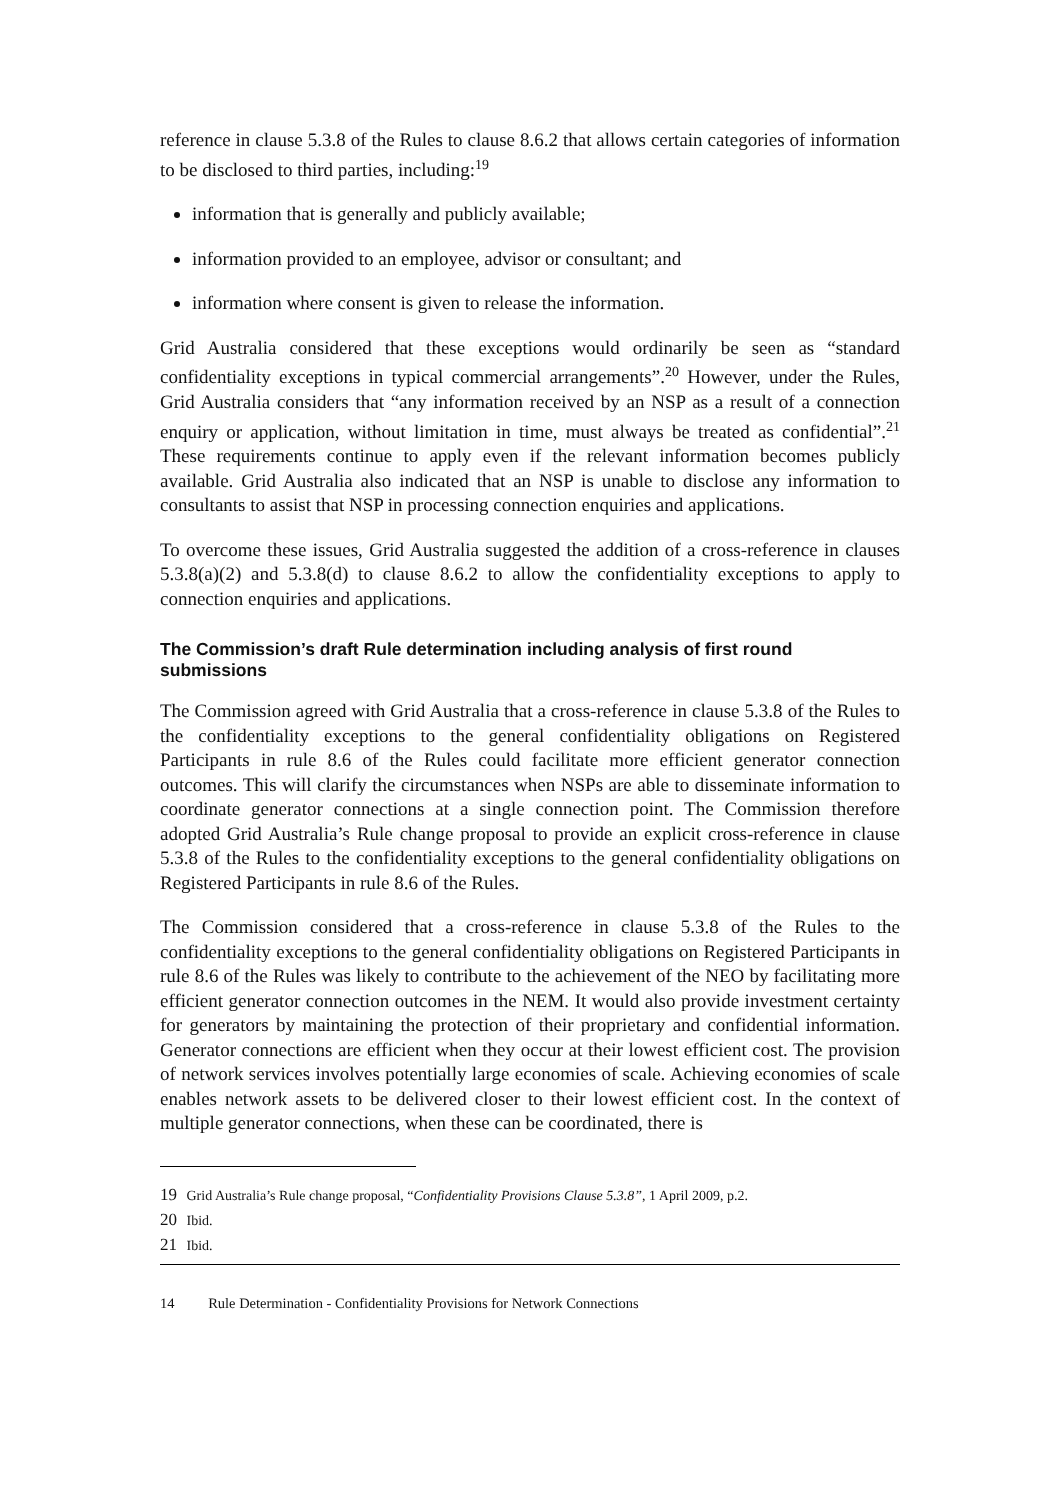reference in clause 5.3.8 of the Rules to clause 8.6.2 that allows certain categories of information to be disclosed to third parties, including:<sup>19</sup>
information that is generally and publicly available;
information provided to an employee, advisor or consultant; and
information where consent is given to release the information.
Grid Australia considered that these exceptions would ordinarily be seen as “standard confidentiality exceptions in typical commercial arrangements”.<sup>20</sup> However, under the Rules, Grid Australia considers that “any information received by an NSP as a result of a connection enquiry or application, without limitation in time, must always be treated as confidential”.<sup>21</sup> These requirements continue to apply even if the relevant information becomes publicly available. Grid Australia also indicated that an NSP is unable to disclose any information to consultants to assist that NSP in processing connection enquiries and applications.
To overcome these issues, Grid Australia suggested the addition of a cross-reference in clauses 5.3.8(a)(2) and 5.3.8(d) to clause 8.6.2 to allow the confidentiality exceptions to apply to connection enquiries and applications.
The Commission’s draft Rule determination including analysis of first round submissions
The Commission agreed with Grid Australia that a cross-reference in clause 5.3.8 of the Rules to the confidentiality exceptions to the general confidentiality obligations on Registered Participants in rule 8.6 of the Rules could facilitate more efficient generator connection outcomes. This will clarify the circumstances when NSPs are able to disseminate information to coordinate generator connections at a single connection point. The Commission therefore adopted Grid Australia’s Rule change proposal to provide an explicit cross-reference in clause 5.3.8 of the Rules to the confidentiality exceptions to the general confidentiality obligations on Registered Participants in rule 8.6 of the Rules.
The Commission considered that a cross-reference in clause 5.3.8 of the Rules to the confidentiality exceptions to the general confidentiality obligations on Registered Participants in rule 8.6 of the Rules was likely to contribute to the achievement of the NEO by facilitating more efficient generator connection outcomes in the NEM. It would also provide investment certainty for generators by maintaining the protection of their proprietary and confidential information. Generator connections are efficient when they occur at their lowest efficient cost. The provision of network services involves potentially large economies of scale. Achieving economies of scale enables network assets to be delivered closer to their lowest efficient cost. In the context of multiple generator connections, when these can be coordinated, there is
19 Grid Australia’s Rule change proposal, “Confidentiality Provisions Clause 5.3.8”, 1 April 2009, p.2.
20 Ibid.
21 Ibid.
14 Rule Determination - Confidentiality Provisions for Network Connections